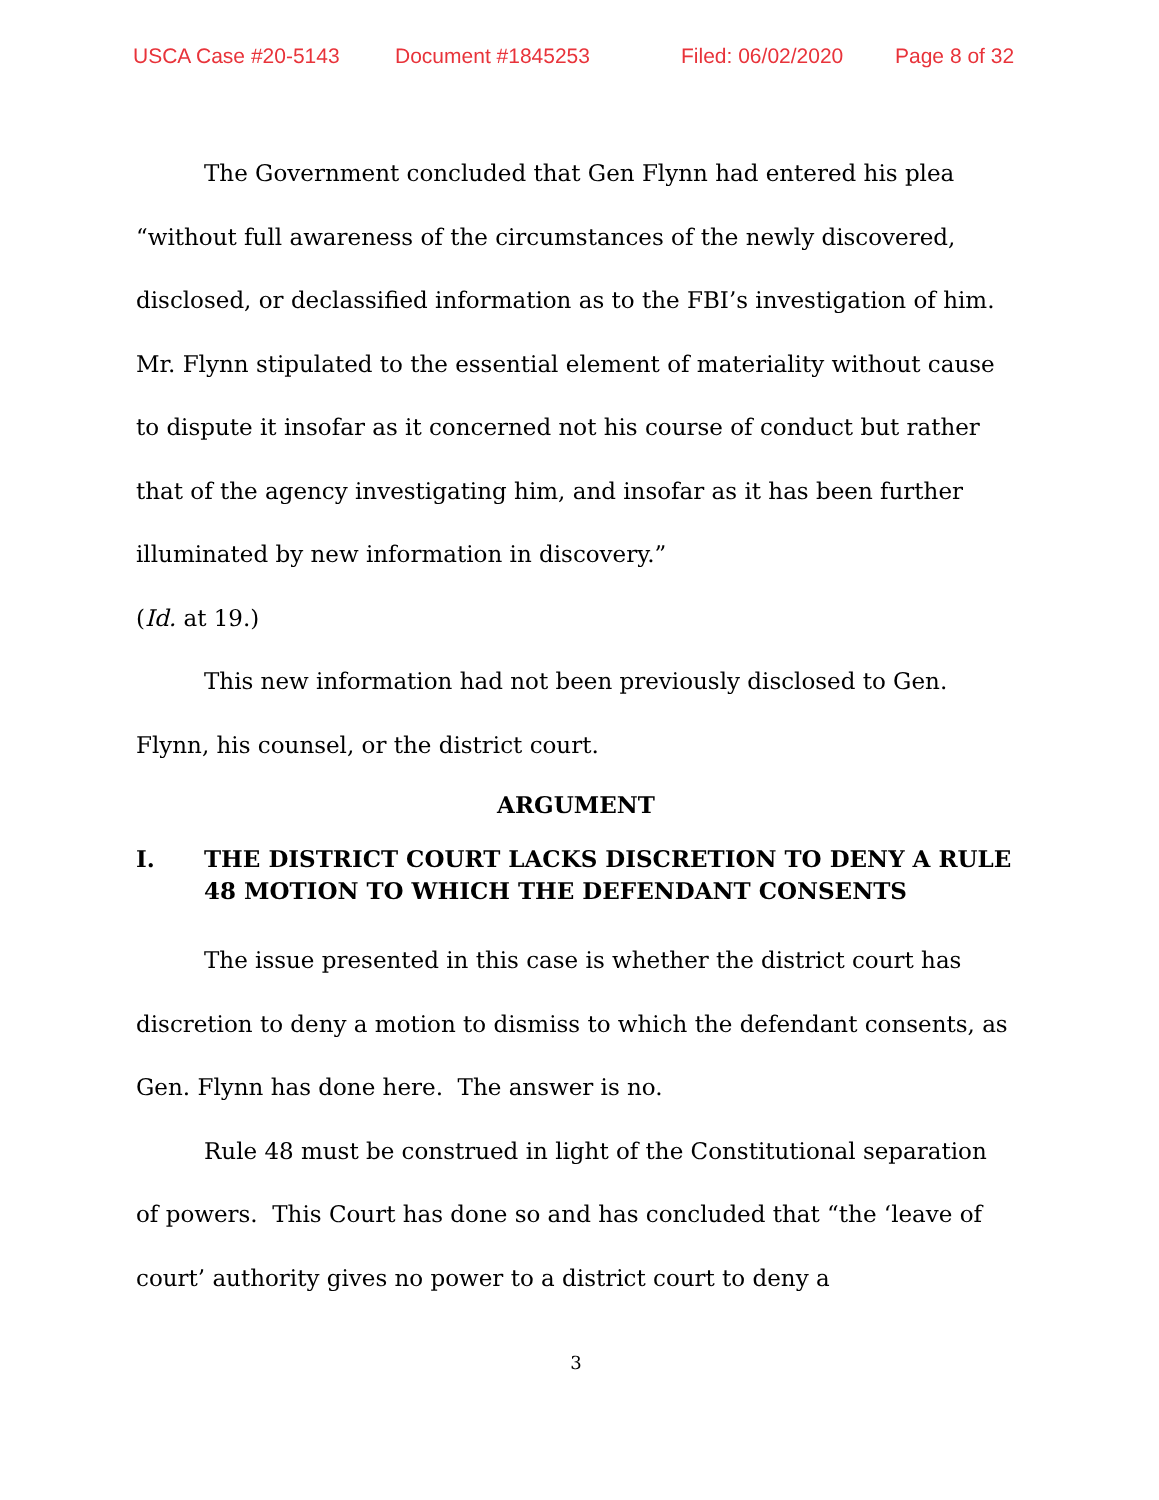USCA Case #20-5143 Document #1845253 Filed: 06/02/2020 Page 8 of 32
The Government concluded that Gen Flynn had entered his plea “without full awareness of the circumstances of the newly discovered, disclosed, or declassified information as to the FBI’s investigation of him. Mr. Flynn stipulated to the essential element of materiality without cause to dispute it insofar as it concerned not his course of conduct but rather that of the agency investigating him, and insofar as it has been further illuminated by new information in discovery.”
(Id. at 19.)
This new information had not been previously disclosed to Gen. Flynn, his counsel, or the district court.
ARGUMENT
I. THE DISTRICT COURT LACKS DISCRETION TO DENY A RULE 48 MOTION TO WHICH THE DEFENDANT CONSENTS
The issue presented in this case is whether the district court has discretion to deny a motion to dismiss to which the defendant consents, as Gen. Flynn has done here. The answer is no.
Rule 48 must be construed in light of the Constitutional separation of powers. This Court has done so and has concluded that “the ‘leave of court’ authority gives no power to a district court to deny a
3